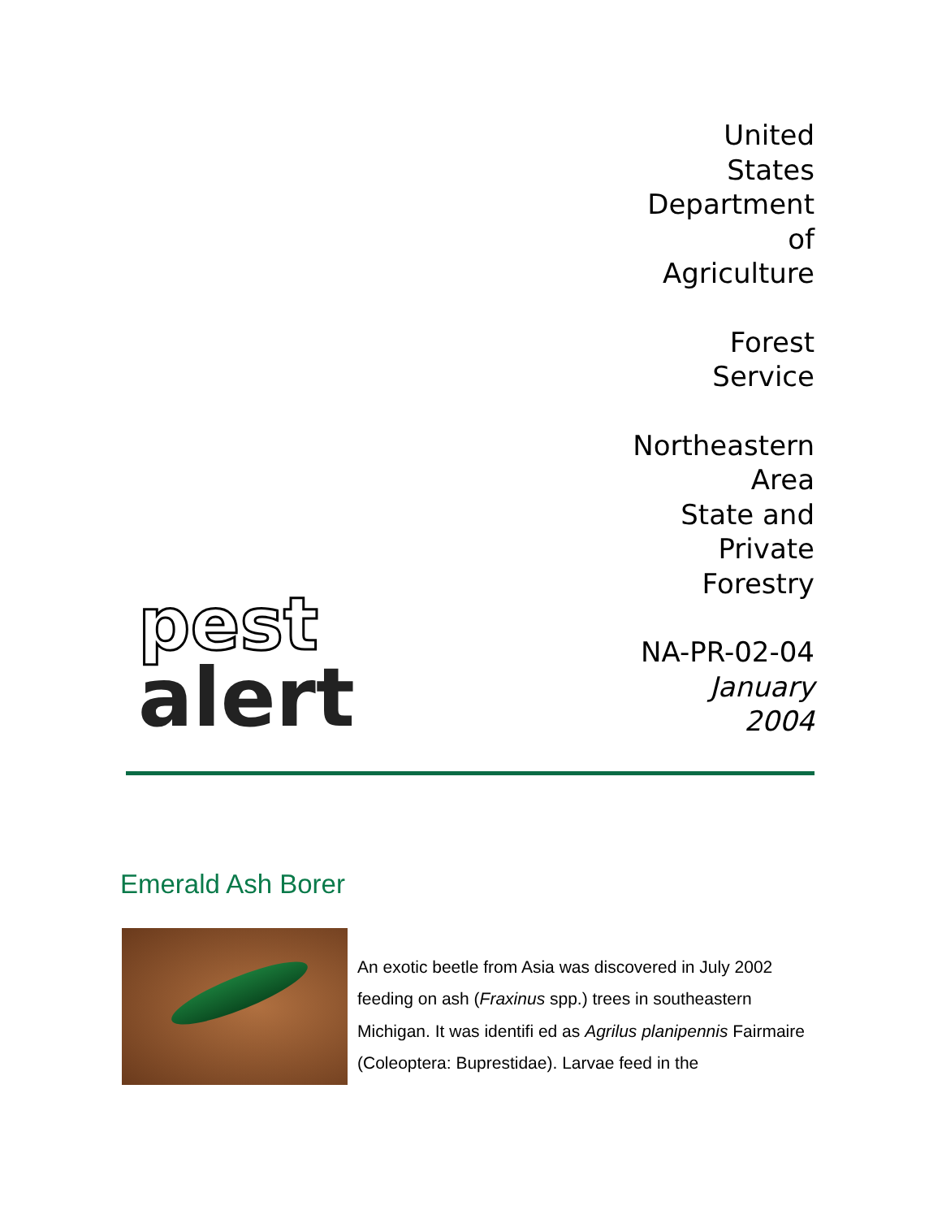pest
alert
United
States
Department
of
Agriculture
Forest
Service
Northeastern
Area
State and
Private
Forestry
NA-PR-02-04
January
2004
Emerald Ash Borer
An exotic beetle from Asia was discovered in July 2002 feeding on ash (Fraxinus spp.) trees in southeastern Michigan. It was identifi ed as Agrilus planipennis Fairmaire (Coleoptera: Buprestidae). Larvae feed in the